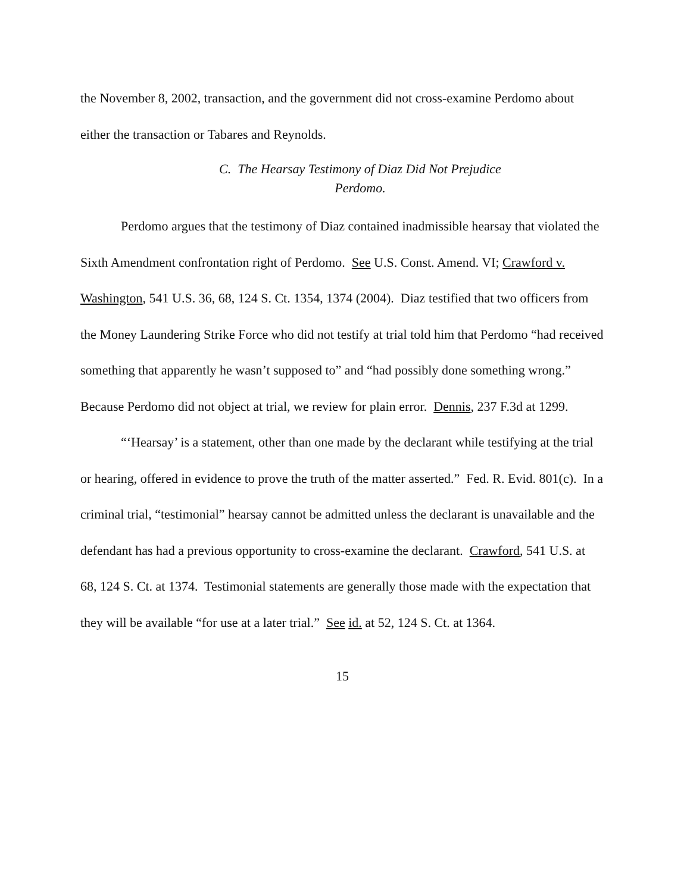the November 8, 2002, transaction, and the government did not cross-examine Perdomo about either the transaction or Tabares and Reynolds.
C. The Hearsay Testimony of Diaz Did Not Prejudice
Perdomo.
Perdomo argues that the testimony of Diaz contained inadmissible hearsay that violated the Sixth Amendment confrontation right of Perdomo. See U.S. Const. Amend. VI; Crawford v. Washington, 541 U.S. 36, 68, 124 S. Ct. 1354, 1374 (2004). Diaz testified that two officers from the Money Laundering Strike Force who did not testify at trial told him that Perdomo “had received something that apparently he wasn’t supposed to” and “had possibly done something wrong.” Because Perdomo did not object at trial, we review for plain error. Dennis, 237 F.3d at 1299.
“‘Hearsay’ is a statement, other than one made by the declarant while testifying at the trial or hearing, offered in evidence to prove the truth of the matter asserted.” Fed. R. Evid. 801(c). In a criminal trial, “testimonial” hearsay cannot be admitted unless the declarant is unavailable and the defendant has had a previous opportunity to cross-examine the declarant. Crawford, 541 U.S. at 68, 124 S. Ct. at 1374. Testimonial statements are generally those made with the expectation that they will be available “for use at a later trial.” See id. at 52, 124 S. Ct. at 1364.
15